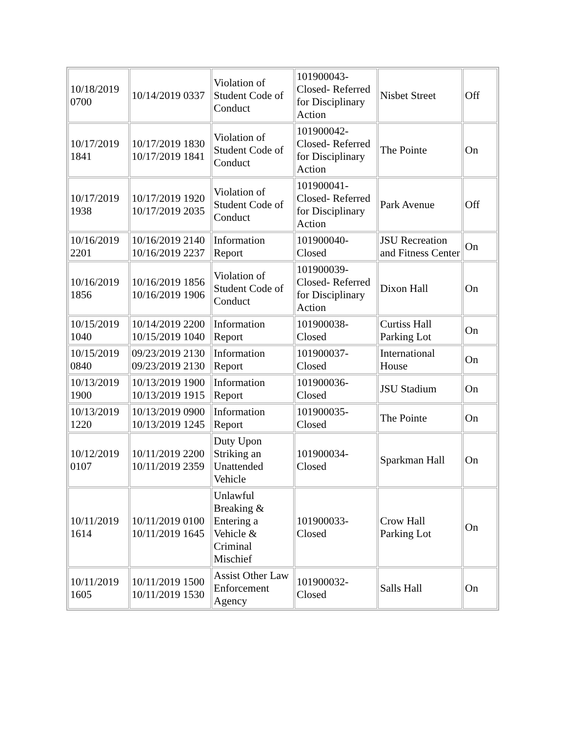| 10/18/2019 0700 | 10/14/2019 0337 | Violation of Student Code of Conduct | 101900043-Closed- Referred for Disciplinary Action | Nisbet Street | Off |
| 10/17/2019 1841 | 10/17/2019 1830 10/17/2019 1841 | Violation of Student Code of Conduct | 101900042-Closed- Referred for Disciplinary Action | The Pointe | On |
| 10/17/2019 1938 | 10/17/2019 1920 10/17/2019 2035 | Violation of Student Code of Conduct | 101900041-Closed- Referred for Disciplinary Action | Park Avenue | Off |
| 10/16/2019 2201 | 10/16/2019 2140 10/16/2019 2237 | Information Report | 101900040-Closed | JSU Recreation and Fitness Center | On |
| 10/16/2019 1856 | 10/16/2019 1856 10/16/2019 1906 | Violation of Student Code of Conduct | 101900039-Closed- Referred for Disciplinary Action | Dixon Hall | On |
| 10/15/2019 1040 | 10/14/2019 2200 10/15/2019 1040 | Information Report | 101900038-Closed | Curtiss Hall Parking Lot | On |
| 10/15/2019 0840 | 09/23/2019 2130 09/23/2019 2130 | Information Report | 101900037-Closed | International House | On |
| 10/13/2019 1900 | 10/13/2019 1900 10/13/2019 1915 | Information Report | 101900036-Closed | JSU Stadium | On |
| 10/13/2019 1220 | 10/13/2019 0900 10/13/2019 1245 | Information Report | 101900035-Closed | The Pointe | On |
| 10/12/2019 0107 | 10/11/2019 2200 10/11/2019 2359 | Duty Upon Striking an Unattended Vehicle | 101900034-Closed | Sparkman Hall | On |
| 10/11/2019 1614 | 10/11/2019 0100 10/11/2019 1645 | Unlawful Breaking & Entering a Vehicle & Criminal Mischief | 101900033-Closed | Crow Hall Parking Lot | On |
| 10/11/2019 1605 | 10/11/2019 1500 10/11/2019 1530 | Assist Other Law Enforcement Agency | 101900032-Closed | Salls Hall | On |